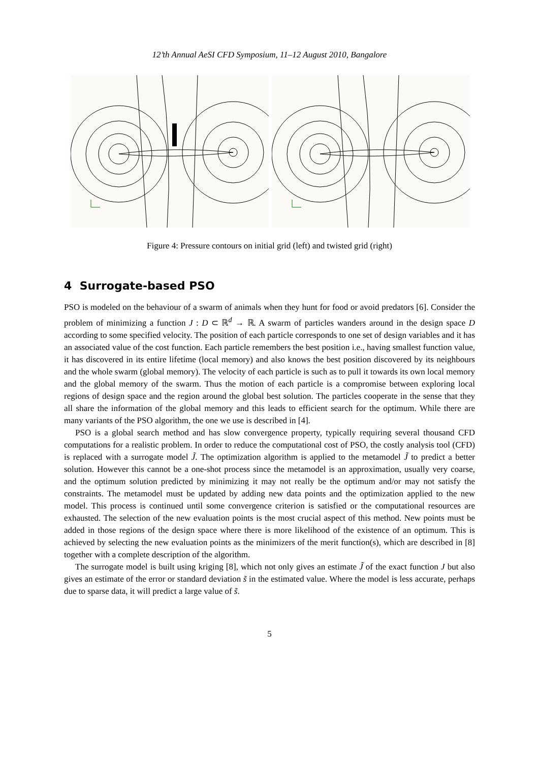12’th Annual AeSI CFD Symposium, 11–12 August 2010, Bangalore
Figure 4: Pressure contours on initial grid (left) and twisted grid (right)
4 Surrogate-based PSO
PSO is modeled on the behaviour of a swarm of animals when they hunt for food or avoid predators [6]. Consider the problem of minimizing a function J : D ⊂ ℝ<sup>d</sup> → ℝ. A swarm of particles wanders around in the design space D according to some specified velocity. The position of each particle corresponds to one set of design variables and it has an associated value of the cost function. Each particle remembers the best position i.e., having smallest function value, it has discovered in its entire lifetime (local memory) and also knows the best position discovered by its neighbours and the whole swarm (global memory). The velocity of each particle is such as to pull it towards its own local memory and the global memory of the swarm. Thus the motion of each particle is a compromise between exploring local regions of design space and the region around the global best solution. The particles cooperate in the sense that they all share the information of the global memory and this leads to efficient search for the optimum. While there are many variants of the PSO algorithm, the one we use is described in [4].
PSO is a global search method and has slow convergence property, typically requiring several thousand CFD computations for a realistic problem. In order to reduce the computational cost of PSO, the costly analysis tool (CFD) is replaced with a surrogate model J̃. The optimization algorithm is applied to the metamodel J̃ to predict a better solution. However this cannot be a one-shot process since the metamodel is an approximation, usually very coarse, and the optimum solution predicted by minimizing it may not really be the optimum and/or may not satisfy the constraints. The metamodel must be updated by adding new data points and the optimization applied to the new model. This process is continued until some convergence criterion is satisfied or the computational resources are exhausted. The selection of the new evaluation points is the most crucial aspect of this method. New points must be added in those regions of the design space where there is more likelihood of the existence of an optimum. This is achieved by selecting the new evaluation points as the minimizers of the merit function(s), which are described in [8] together with a complete description of the algorithm.
The surrogate model is built using kriging [8], which not only gives an estimate J̃ of the exact function J but also gives an estimate of the error or standard deviation s̃ in the estimated value. Where the model is less accurate, perhaps due to sparse data, it will predict a large value of s̃.
5